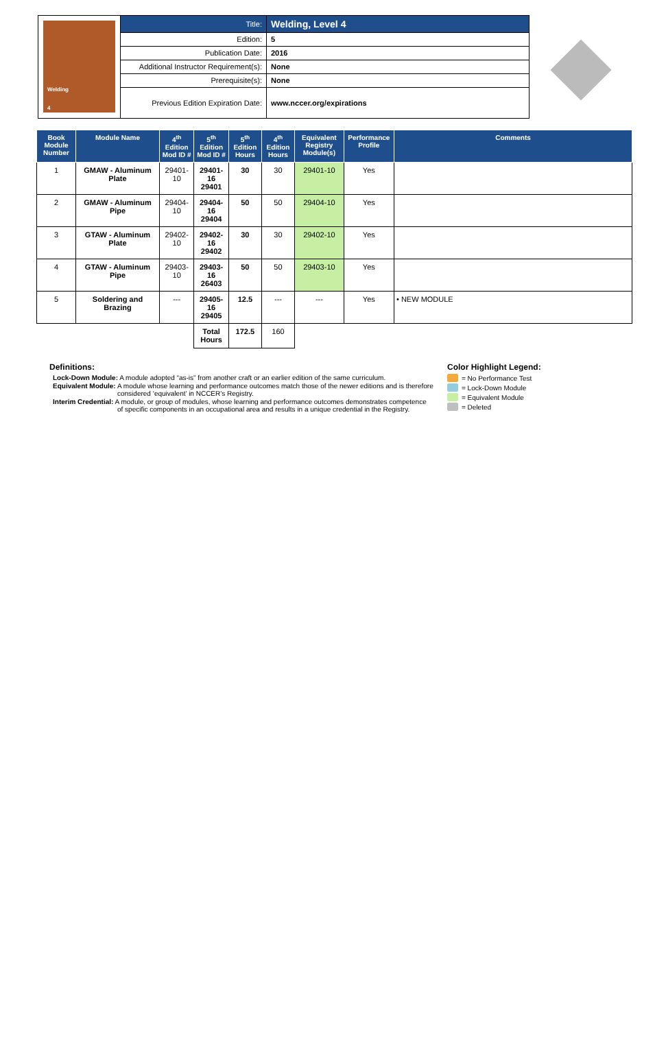Welding
4
| Title: | Welding, Level 4 |
| Edition: | 5 |
| Publication Date: | 2016 |
| Additional Instructor Requirement(s): | None |
| Prerequisite(s): | None |
| Previous Edition Expiration Date: | www.nccer.org/expirations |
| Book Module Number | Module Name | 4<sup>th</sup> Edition Mod ID # | 5<sup>th</sup> Edition Mod ID # | 5<sup>th</sup> Edition Hours | 4<sup>th</sup> Edition Hours | Equivalent Registry Module(s) | Performance Profile | Comments |
| --- | --- | --- | --- | --- | --- | --- | --- | --- |
| 1 | GMAW - Aluminum Plate | 29401-10 | 29401-16 29401 | 30 | 30 | 29401-10 | Yes | |
| 2 | GMAW - Aluminum Pipe | 29404-10 | 29404-16 29404 | 50 | 50 | 29404-10 | Yes | |
| 3 | GTAW - Aluminum Plate | 29402-10 | 29402-16 29402 | 30 | 30 | 29402-10 | Yes | |
| 4 | GTAW - Aluminum Pipe | 29403-10 | 29403-16 26403 | 50 | 50 | 29403-10 | Yes | |
| 5 | Soldering and Brazing | --- | 29405-16 29405 | 12.5 | --- | --- | Yes | • NEW MODULE |
| | | | Total Hours | 172.5 | 160 | | | |
Definitions:
Lock-Down Module: A module adopted “as-is” from another craft or an earlier edition of the same curriculum.
Equivalent Module: A module whose learning and performance outcomes match those of the newer editions and is therefore considered ‘equivalent’ in NCCER’s Registry.
Interim Credential: A module, or group of modules, whose learning and performance outcomes demonstrates competence of specific components in an occupational area and results in a unique credential in the Registry.
Color Highlight Legend:
= No Performance Test
= Lock-Down Module
= Equivalent Module
= Deleted